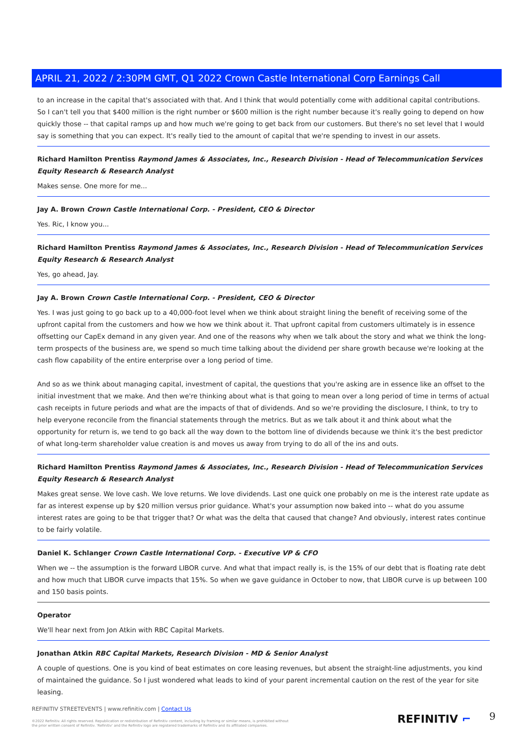APRIL 21, 2022 / 2:30PM GMT, Q1 2022 Crown Castle International Corp Earnings Call
to an increase in the capital that's associated with that. And I think that would potentially come with additional capital contributions. So I can't tell you that $400 million is the right number or $600 million is the right number because it's really going to depend on how quickly those -- that capital ramps up and how much we're going to get back from our customers. But there's no set level that I would say is something that you can expect. It's really tied to the amount of capital that we're spending to invest in our assets.
Richard Hamilton Prentiss Raymond James & Associates, Inc., Research Division - Head of Telecommunication Services Equity Research & Research Analyst
Makes sense. One more for me...
Jay A. Brown Crown Castle International Corp. - President, CEO & Director
Yes. Ric, I know you...
Richard Hamilton Prentiss Raymond James & Associates, Inc., Research Division - Head of Telecommunication Services Equity Research & Research Analyst
Yes, go ahead, Jay.
Jay A. Brown Crown Castle International Corp. - President, CEO & Director
Yes. I was just going to go back up to a 40,000-foot level when we think about straight lining the benefit of receiving some of the upfront capital from the customers and how we how we think about it. That upfront capital from customers ultimately is in essence offsetting our CapEx demand in any given year. And one of the reasons why when we talk about the story and what we think the long-term prospects of the business are, we spend so much time talking about the dividend per share growth because we're looking at the cash flow capability of the entire enterprise over a long period of time.
And so as we think about managing capital, investment of capital, the questions that you're asking are in essence like an offset to the initial investment that we make. And then we're thinking about what is that going to mean over a long period of time in terms of actual cash receipts in future periods and what are the impacts of that of dividends. And so we're providing the disclosure, I think, to try to help everyone reconcile from the financial statements through the metrics. But as we talk about it and think about what the opportunity for return is, we tend to go back all the way down to the bottom line of dividends because we think it's the best predictor of what long-term shareholder value creation is and moves us away from trying to do all of the ins and outs.
Richard Hamilton Prentiss Raymond James & Associates, Inc., Research Division - Head of Telecommunication Services Equity Research & Research Analyst
Makes great sense. We love cash. We love returns. We love dividends. Last one quick one probably on me is the interest rate update as far as interest expense up by $20 million versus prior guidance. What's your assumption now baked into -- what do you assume interest rates are going to be that trigger that? Or what was the delta that caused that change? And obviously, interest rates continue to be fairly volatile.
Daniel K. Schlanger Crown Castle International Corp. - Executive VP & CFO
When we -- the assumption is the forward LIBOR curve. And what that impact really is, is the 15% of our debt that is floating rate debt and how much that LIBOR curve impacts that 15%. So when we gave guidance in October to now, that LIBOR curve is up between 100 and 150 basis points.
Operator
We'll hear next from Jon Atkin with RBC Capital Markets.
Jonathan Atkin RBC Capital Markets, Research Division - MD & Senior Analyst
A couple of questions. One is you kind of beat estimates on core leasing revenues, but absent the straight-line adjustments, you kind of maintained the guidance. So I just wondered what leads to kind of your parent incremental caution on the rest of the year for site leasing.
REFINITIV STREETEVENTS | www.refinitiv.com | Contact Us
©2022 Refinitiv. All rights reserved. Republication or redistribution of Refinitiv content, including by framing or similar means, is prohibited without the prior written consent of Refinitiv. 'Refinitiv' and the Refinitiv logo are registered trademarks of Refinitiv and its affiliated companies.
REFINITIV ⌐ 9